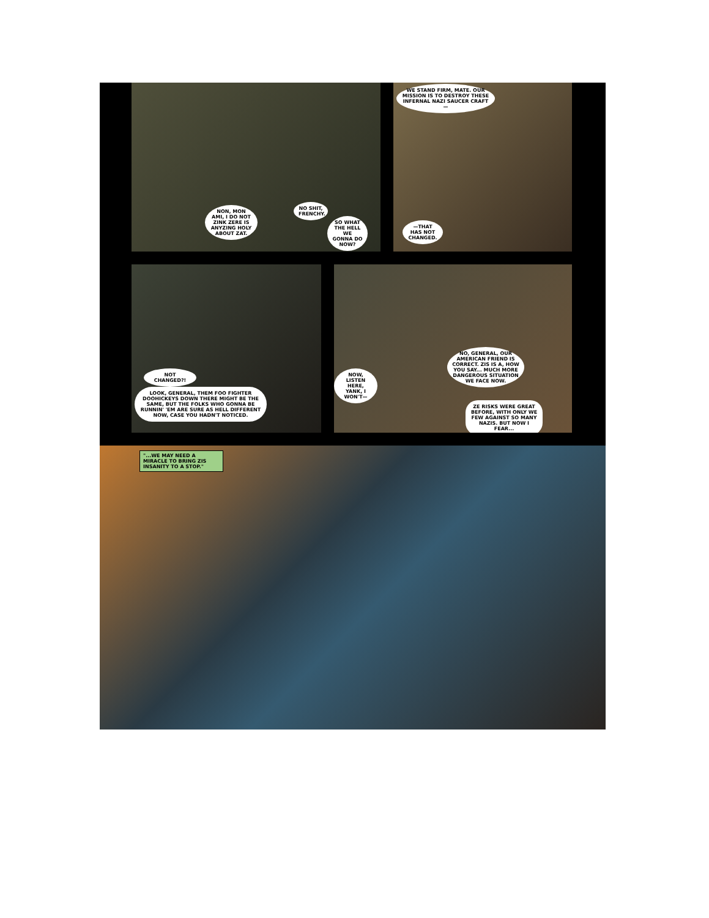NON, MON AMI, I DO NOT ZINK ZERE IS ANYZING HOLY ABOUT ZAT.
NO SHIT, FRENCHY.
SO WHAT THE HELL WE GONNA DO NOW?
WE STAND FIRM, MATE. OUR MISSION IS TO DESTROY THESE INFERNAL NAZI SAUCER CRAFT—
—THAT HAS NOT CHANGED.
NOT CHANGED?!
LOOK, GENERAL, THEM FOO FIGHTER DOOHICKEYS DOWN THERE MIGHT BE THE SAME, BUT THE FOLKS WHO GONNA BE RUNNIN' 'EM ARE SURE AS HELL DIFFERENT NOW, CASE YOU HADN'T NOTICED.
NOW, LISTEN HERE, YANK, I WON'T—
NO, GENERAL, OUR AMERICAN FRIEND IS CORRECT. ZIS IS A, HOW YOU SAY... MUCH MORE DANGEROUS SITUATION WE FACE NOW.
ZE RISKS WERE GREAT BEFORE, WITH ONLY WE FEW AGAINST SO MANY NAZIS. BUT NOW I FEAR...
"...WE MAY NEED A MIRACLE TO BRING ZIS INSANITY TO A STOP."